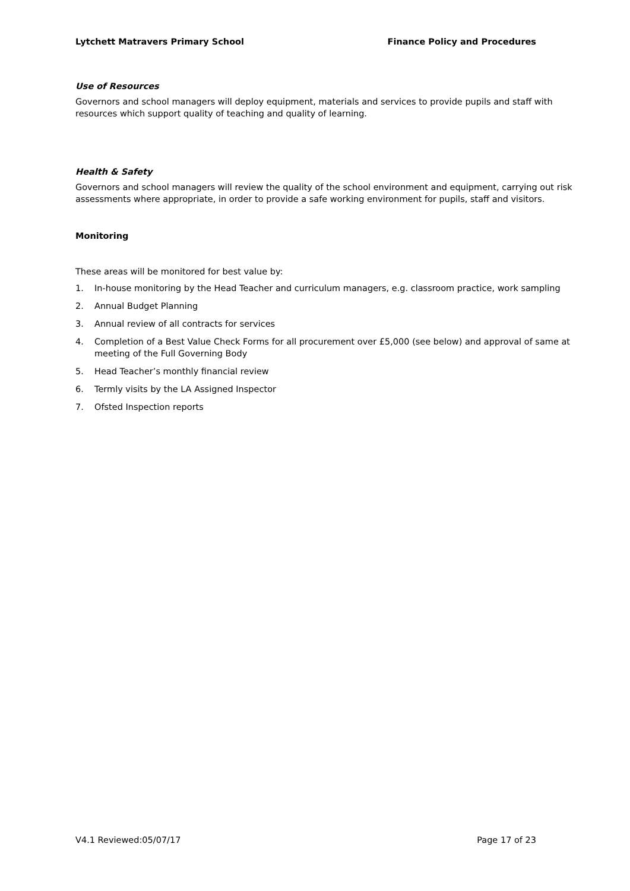Lytchett Matravers Primary School Finance Policy and Procedures
Use of Resources
Governors and school managers will deploy equipment, materials and services to provide pupils and staff with resources which support quality of teaching and quality of learning.
Health & Safety
Governors and school managers will review the quality of the school environment and equipment, carrying out risk assessments where appropriate, in order to provide a safe working environment for pupils, staff and visitors.
Monitoring
These areas will be monitored for best value by:
1. In-house monitoring by the Head Teacher and curriculum managers, e.g. classroom practice, work sampling
2. Annual Budget Planning
3. Annual review of all contracts for services
4. Completion of a Best Value Check Forms for all procurement over £5,000 (see below) and approval of same at meeting of the Full Governing Body
5. Head Teacher’s monthly financial review
6. Termly visits by the LA Assigned Inspector
7. Ofsted Inspection reports
V4.1 Reviewed:05/07/17 Page 17 of 23